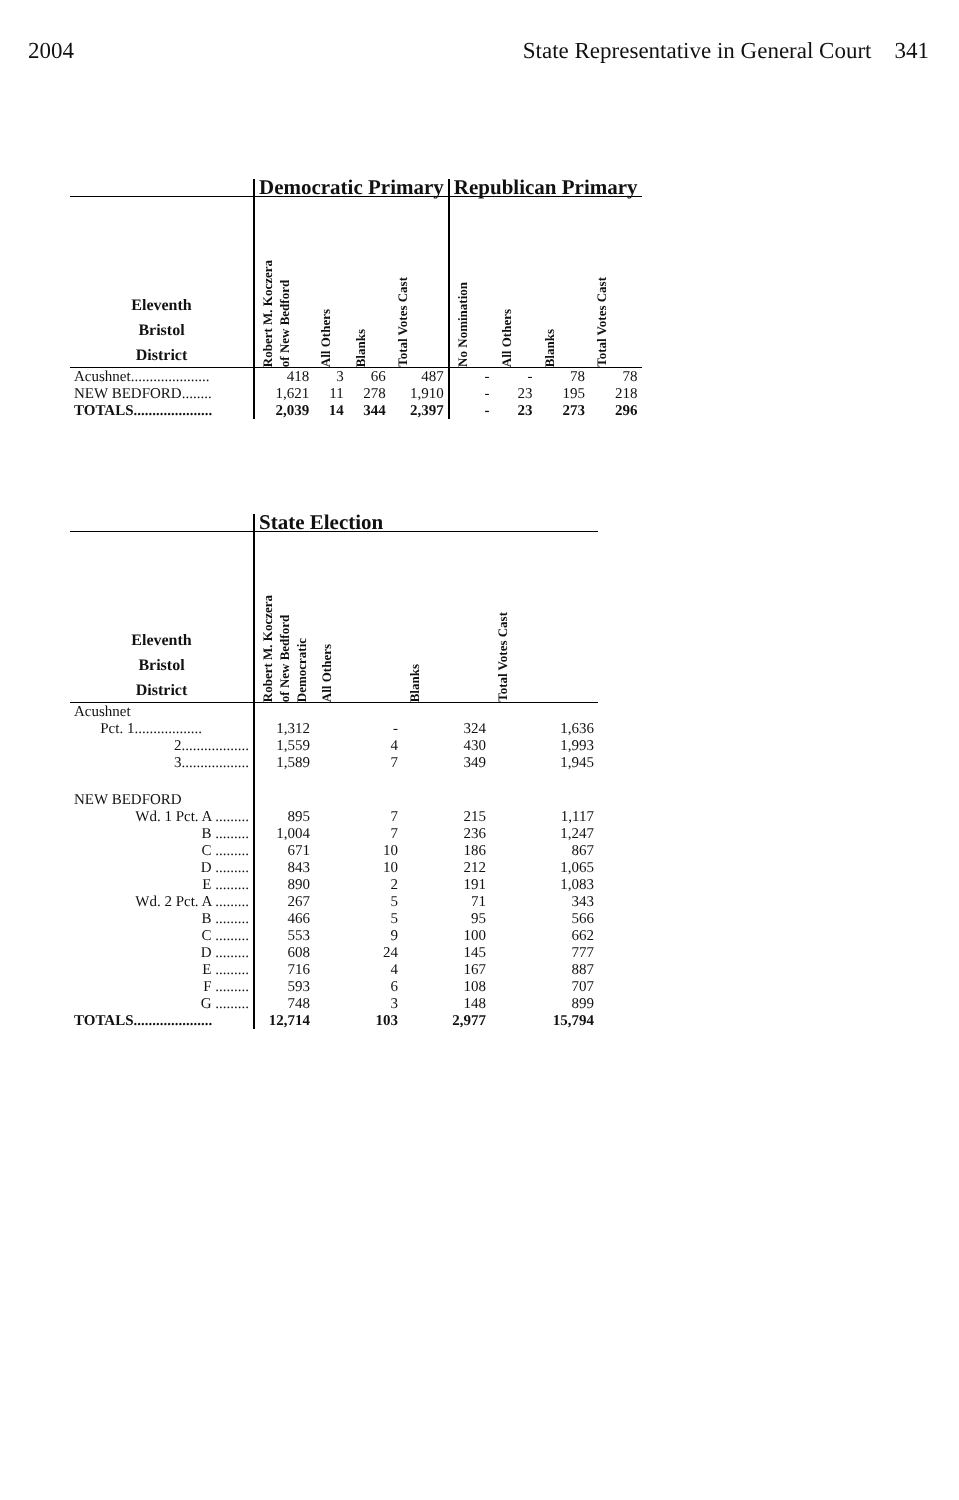2004 State Representative in General Court 341
| | Democratic Primary | | | | Republican Primary | | | |
| --- | --- | --- | --- | --- | --- | --- | --- | --- |
| Eleventh Bristol District | Robert M. Koczera of New Bedford | All Others | Blanks | Total Votes Cast | No Nomination | All Others | Blanks | Total Votes Cast |
| Acushnet..................... | 418 | 3 | 66 | 487 | - | - | 78 | 78 |
| NEW BEDFORD........ | 1,621 | 11 | 278 | 1,910 | - | 23 | 195 | 218 |
| TOTALS..................... | 2,039 | 14 | 344 | 2,397 | - | 23 | 273 | 296 |
| | State Election | | | |
| --- | --- | --- | --- | --- |
| Eleventh Bristol District | Robert M. Koczera of New Bedford Democratic | All Others | Blanks | Total Votes Cast |
| Acushnet | | | | |
| Pct. 1.................. | 1,312 | - | 324 | 1,636 |
| 2.................. | 1,559 | 4 | 430 | 1,993 |
| 3.................. | 1,589 | 7 | 349 | 1,945 |
| NEW BEDFORD | | | | |
| Wd. 1 Pct. A ......... | 895 | 7 | 215 | 1,117 |
| B ......... | 1,004 | 7 | 236 | 1,247 |
| C ......... | 671 | 10 | 186 | 867 |
| D ......... | 843 | 10 | 212 | 1,065 |
| E ......... | 890 | 2 | 191 | 1,083 |
| Wd. 2 Pct. A ......... | 267 | 5 | 71 | 343 |
| B ......... | 466 | 5 | 95 | 566 |
| C ......... | 553 | 9 | 100 | 662 |
| D ......... | 608 | 24 | 145 | 777 |
| E ......... | 716 | 4 | 167 | 887 |
| F ......... | 593 | 6 | 108 | 707 |
| G ......... | 748 | 3 | 148 | 899 |
| TOTALS..................... | 12,714 | 103 | 2,977 | 15,794 |